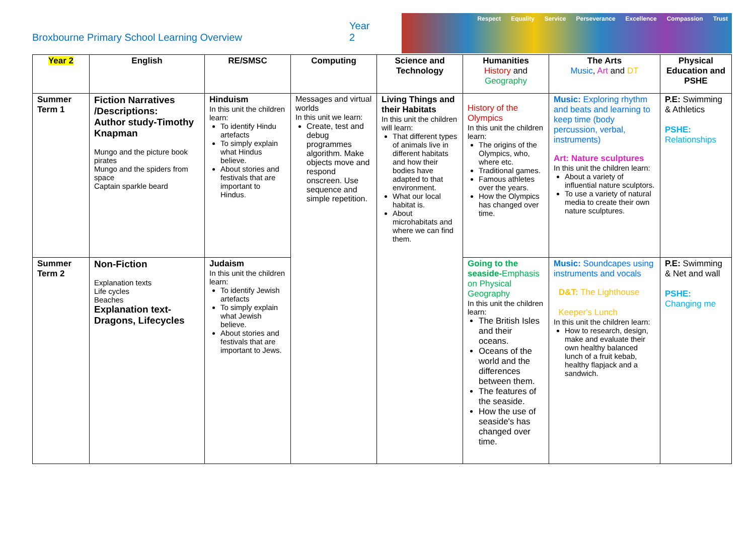Broxbourne Primary School Learning Overview
Year 2
Respect Equality Service Perseverance Excellence Compassion Trust
| Year 2 | English | RE/SMSC | Computing | Science and Technology | Humanities History and Geography | The Arts Music , Art and DT | Physical Education and PSHE |
| --- | --- | --- | --- | --- | --- | --- | --- |
| Summer Term 1 | Fiction Narratives /Descriptions: Author study-Timothy Knapman Mungo and the picture book pirates Mungo and the spiders from space Captain sparkle beard | Hinduism In this unit the children learn: To identify Hindu artefacts To simply explain what Hindus believe. About stories and festivals that are important to Hindus. | Messages and virtual worlds In this unit we learn: Create, test and debug programmes algorithm. Make objects move and respond onscreen. Use sequence and simple repetition. | Living Things and their Habitats In this unit the children will learn: That different types of animals live in different habitats and how their bodies have adapted to that environment. What our local habitat is. About microhabitats and where we can find them. | History of the Olympics In this unit the children learn: The origins of the Olympics, who, where etc. Traditional games. Famous athletes over the years. How the Olympics has changed over time. | Music: Exploring rhythm and beats and learning to keep time (body percussion, verbal, instruments) Art: Nature sculptures In this unit the children learn: About a variety of influential nature sculptors. To use a variety of natural media to create their own nature sculptures. | P.E: Swimming & Athletics PSHE: Relationships |
| Summer Term 2 | Non-Fiction Explanation texts Life cycles Beaches Explanation text- Dragons, Lifecycles | Judaism In this unit the children learn: To identify Jewish artefacts To simply explain what Jewish believe. About stories and festivals that are important to Jews. | | | Going to the seaside- Emphasis on Physical Geography In this unit the children learn: The British Isles and their oceans. Oceans of the world and the differences between them. The features of the seaside. How the use of seaside's has changed over time. | Music: Soundcapes using instruments and vocals D&T: The Lighthouse Keeper's Lunch In this unit the children learn: How to research, design, make and evaluate their own healthy balanced lunch of a fruit kebab, healthy flapjack and a sandwich. | P.E: Swimming & Net and wall PSHE: Changing me |